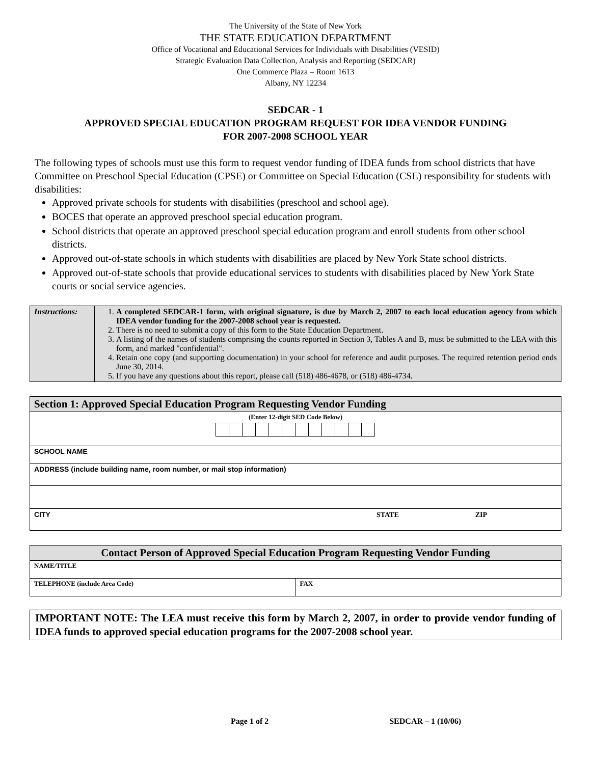The University of the State of New York
THE STATE EDUCATION DEPARTMENT
Office of Vocational and Educational Services for Individuals with Disabilities (VESID)
Strategic Evaluation Data Collection, Analysis and Reporting (SEDCAR)
One Commerce Plaza – Room 1613
Albany, NY 12234
SEDCAR - 1
APPROVED SPECIAL EDUCATION PROGRAM REQUEST FOR IDEA VENDOR FUNDING
FOR 2007-2008 SCHOOL YEAR
The following types of schools must use this form to request vendor funding of IDEA funds from school districts that have Committee on Preschool Special Education (CPSE) or Committee on Special Education (CSE) responsibility for students with disabilities:
Approved private schools for students with disabilities (preschool and school age).
BOCES that operate an approved preschool special education program.
School districts that operate an approved preschool special education program and enroll students from other school districts.
Approved out-of-state schools in which students with disabilities are placed by New York State school districts.
Approved out-of-state schools that provide educational services to students with disabilities placed by New York State courts or social service agencies.
| Instructions: | 1. A completed SEDCAR-1 form, with original signature, is due by March 2, 2007 to each local education agency from which IDEA vendor funding for the 2007-2008 school year is requested. 2. There is no need to submit a copy of this form to the State Education Department. 3. A listing of the names of students comprising the counts reported in Section 3, Tables A and B, must be submitted to the LEA with this form, and marked "confidential". 4. Retain one copy (and supporting documentation) in your school for reference and audit purposes. The required retention period ends June 30, 2014. 5. If you have any questions about this report, please call (518) 486-4678, or (518) 486-4734. |
| Section 1: Approved Special Education Program Requesting Vendor Funding |
| (Enter 12-digit SED Code Below) |
| SCHOOL NAME |
| ADDRESS (include building name, room number, or mail stop information) |
| CITY STATE ZIP |
| Contact Person of Approved Special Education Program Requesting Vendor Funding | |
| NAME/TITLE | |
| TELEPHONE (include Area Code) | FAX |
IMPORTANT NOTE: The LEA must receive this form by March 2, 2007, in order to provide vendor funding of IDEA funds to approved special education programs for the 2007-2008 school year.
Page 1 of 2 SEDCAR – 1 (10/06)